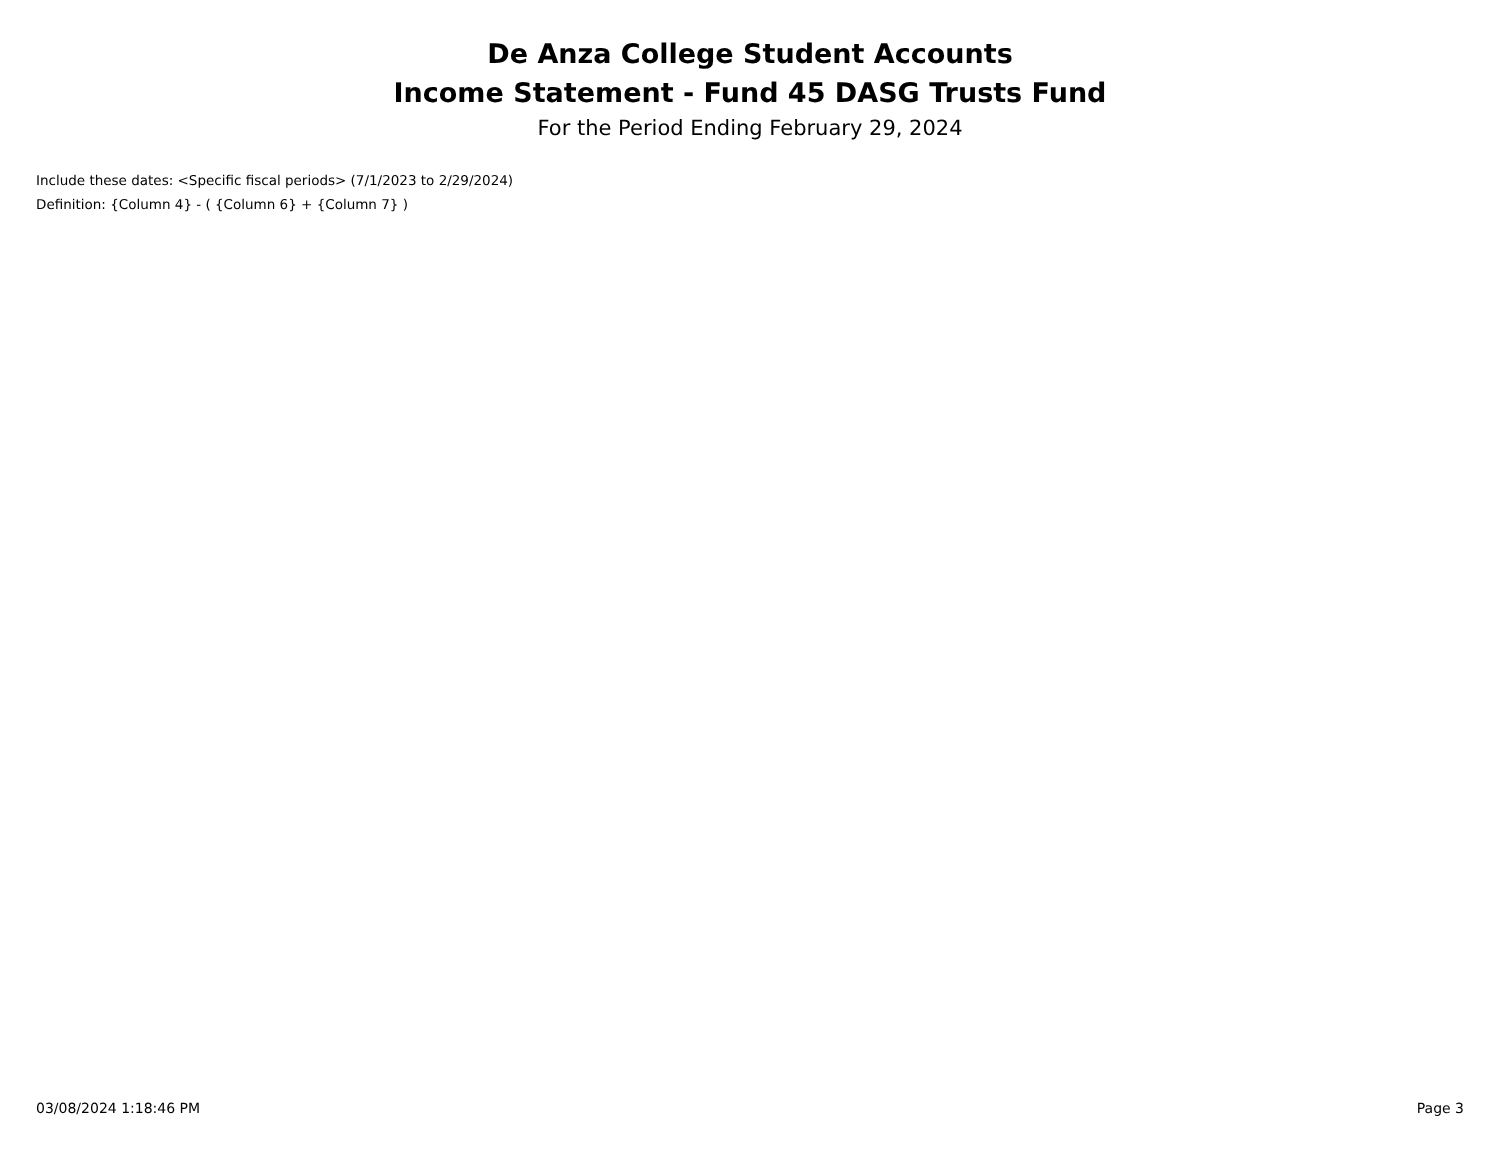De Anza College Student Accounts
Income Statement - Fund 45 DASG Trusts Fund
For the Period Ending February 29, 2024
Include these dates: <Specific fiscal periods> (7/1/2023 to 2/29/2024)
Definition: {Column 4} - ( {Column 6} + {Column 7} )
03/08/2024 1:18:46 PM Page 3